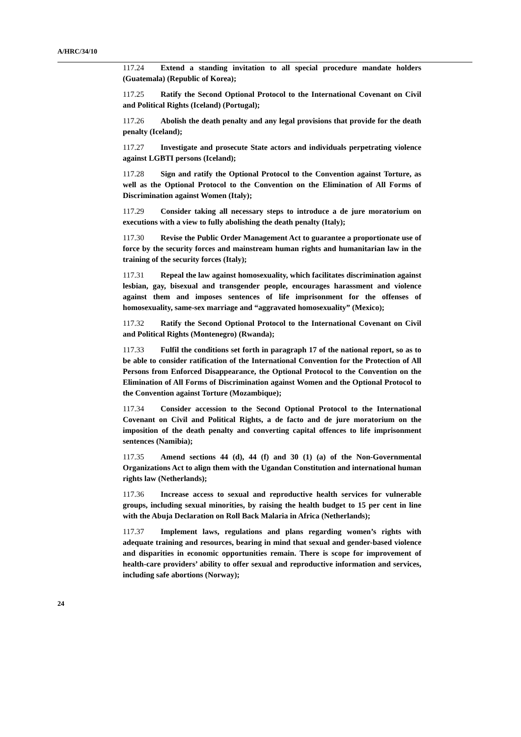A/HRC/34/10
117.24 Extend a standing invitation to all special procedure mandate holders (Guatemala) (Republic of Korea);
117.25 Ratify the Second Optional Protocol to the International Covenant on Civil and Political Rights (Iceland) (Portugal);
117.26 Abolish the death penalty and any legal provisions that provide for the death penalty (Iceland);
117.27 Investigate and prosecute State actors and individuals perpetrating violence against LGBTI persons (Iceland);
117.28 Sign and ratify the Optional Protocol to the Convention against Torture, as well as the Optional Protocol to the Convention on the Elimination of All Forms of Discrimination against Women (Italy);
117.29 Consider taking all necessary steps to introduce a de jure moratorium on executions with a view to fully abolishing the death penalty (Italy);
117.30 Revise the Public Order Management Act to guarantee a proportionate use of force by the security forces and mainstream human rights and humanitarian law in the training of the security forces (Italy);
117.31 Repeal the law against homosexuality, which facilitates discrimination against lesbian, gay, bisexual and transgender people, encourages harassment and violence against them and imposes sentences of life imprisonment for the offenses of homosexuality, same-sex marriage and “aggravated homosexuality” (Mexico);
117.32 Ratify the Second Optional Protocol to the International Covenant on Civil and Political Rights (Montenegro) (Rwanda);
117.33 Fulfil the conditions set forth in paragraph 17 of the national report, so as to be able to consider ratification of the International Convention for the Protection of All Persons from Enforced Disappearance, the Optional Protocol to the Convention on the Elimination of All Forms of Discrimination against Women and the Optional Protocol to the Convention against Torture (Mozambique);
117.34 Consider accession to the Second Optional Protocol to the International Covenant on Civil and Political Rights, a de facto and de jure moratorium on the imposition of the death penalty and converting capital offences to life imprisonment sentences (Namibia);
117.35 Amend sections 44 (d), 44 (f) and 30 (1) (a) of the Non-Governmental Organizations Act to align them with the Ugandan Constitution and international human rights law (Netherlands);
117.36 Increase access to sexual and reproductive health services for vulnerable groups, including sexual minorities, by raising the health budget to 15 per cent in line with the Abuja Declaration on Roll Back Malaria in Africa (Netherlands);
117.37 Implement laws, regulations and plans regarding women’s rights with adequate training and resources, bearing in mind that sexual and gender-based violence and disparities in economic opportunities remain. There is scope for improvement of health-care providers’ ability to offer sexual and reproductive information and services, including safe abortions (Norway);
24